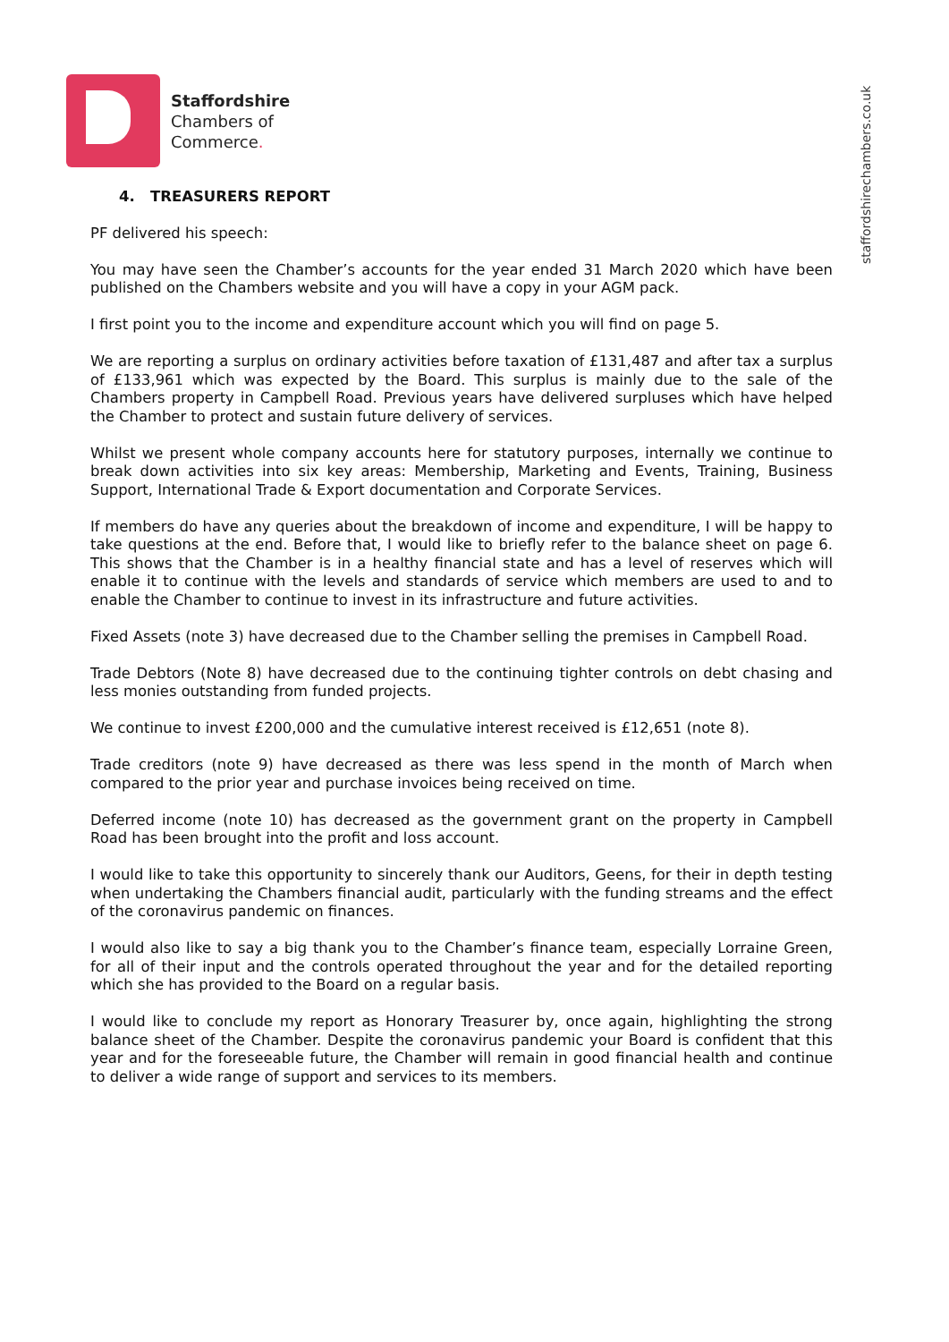Staffordshire
Chambers of
Commerce.
staffordshirechambers.co.uk
4. TREASURERS REPORT
PF delivered his speech:
You may have seen the Chamber’s accounts for the year ended 31 March 2020 which have been published on the Chambers website and you will have a copy in your AGM pack.
I first point you to the income and expenditure account which you will find on page 5.
We are reporting a surplus on ordinary activities before taxation of £131,487 and after tax a surplus of £133,961 which was expected by the Board. This surplus is mainly due to the sale of the Chambers property in Campbell Road. Previous years have delivered surpluses which have helped the Chamber to protect and sustain future delivery of services.
Whilst we present whole company accounts here for statutory purposes, internally we continue to break down activities into six key areas: Membership, Marketing and Events, Training, Business Support, International Trade & Export documentation and Corporate Services.
If members do have any queries about the breakdown of income and expenditure, I will be happy to take questions at the end. Before that, I would like to briefly refer to the balance sheet on page 6. This shows that the Chamber is in a healthy financial state and has a level of reserves which will enable it to continue with the levels and standards of service which members are used to and to enable the Chamber to continue to invest in its infrastructure and future activities.
Fixed Assets (note 3) have decreased due to the Chamber selling the premises in Campbell Road.
Trade Debtors (Note 8) have decreased due to the continuing tighter controls on debt chasing and less monies outstanding from funded projects.
We continue to invest £200,000 and the cumulative interest received is £12,651 (note 8).
Trade creditors (note 9) have decreased as there was less spend in the month of March when compared to the prior year and purchase invoices being received on time.
Deferred income (note 10) has decreased as the government grant on the property in Campbell Road has been brought into the profit and loss account.
I would like to take this opportunity to sincerely thank our Auditors, Geens, for their in depth testing when undertaking the Chambers financial audit, particularly with the funding streams and the effect of the coronavirus pandemic on finances.
I would also like to say a big thank you to the Chamber’s finance team, especially Lorraine Green, for all of their input and the controls operated throughout the year and for the detailed reporting which she has provided to the Board on a regular basis.
I would like to conclude my report as Honorary Treasurer by, once again, highlighting the strong balance sheet of the Chamber. Despite the coronavirus pandemic your Board is confident that this year and for the foreseeable future, the Chamber will remain in good financial health and continue to deliver a wide range of support and services to its members.